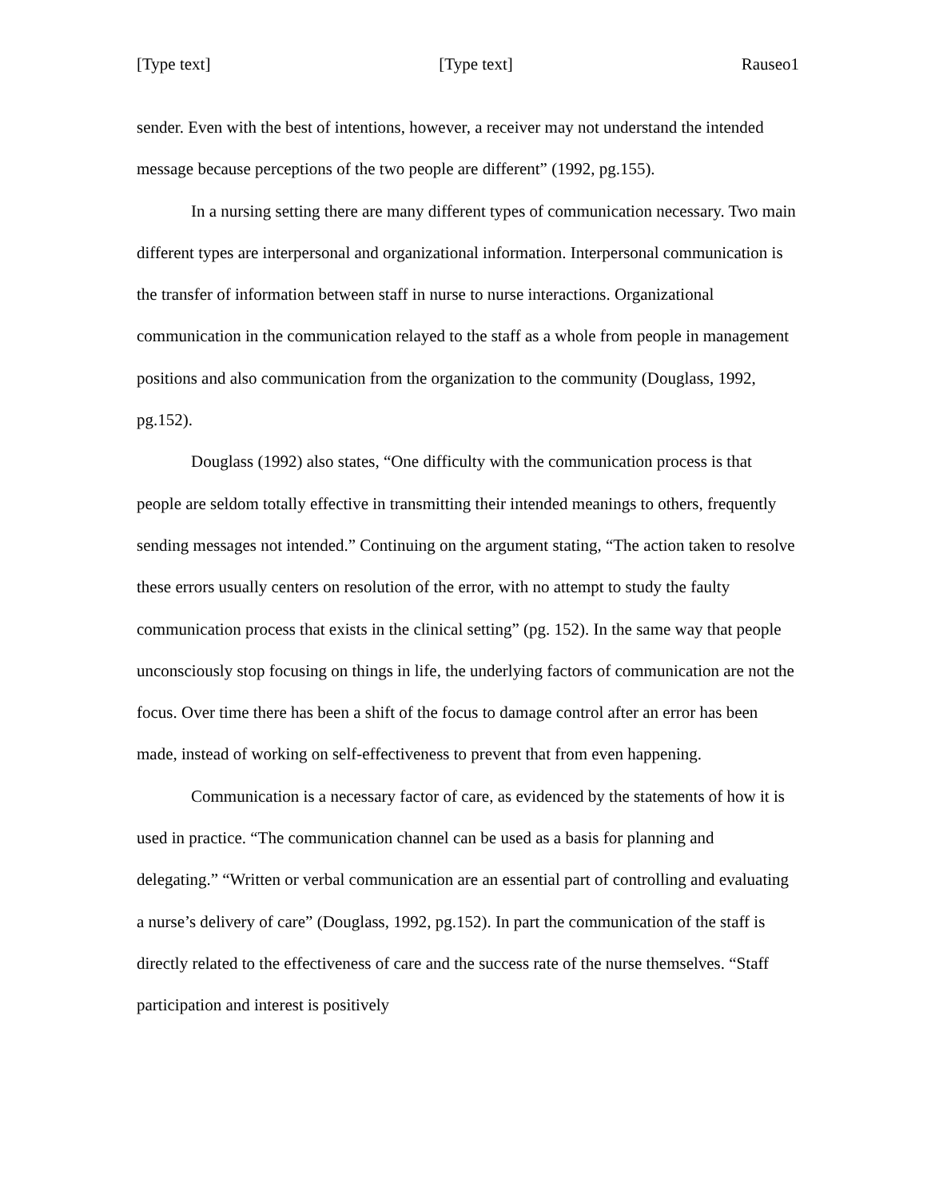[Type text] [Type text] Rauseo1
sender. Even with the best of intentions, however, a receiver may not understand the intended message because perceptions of the two people are different” (1992, pg.155).
In a nursing setting there are many different types of communication necessary. Two main different types are interpersonal and organizational information. Interpersonal communication is the transfer of information between staff in nurse to nurse interactions. Organizational communication in the communication relayed to the staff as a whole from people in management positions and also communication from the organization to the community (Douglass, 1992, pg.152).
Douglass (1992) also states, “One difficulty with the communication process is that people are seldom totally effective in transmitting their intended meanings to others, frequently sending messages not intended.” Continuing on the argument stating, “The action taken to resolve these errors usually centers on resolution of the error, with no attempt to study the faulty communication process that exists in the clinical setting” (pg. 152). In the same way that people unconsciously stop focusing on things in life, the underlying factors of communication are not the focus. Over time there has been a shift of the focus to damage control after an error has been made, instead of working on self-effectiveness to prevent that from even happening.
Communication is a necessary factor of care, as evidenced by the statements of how it is used in practice. “The communication channel can be used as a basis for planning and delegating.” “Written or verbal communication are an essential part of controlling and evaluating a nurse’s delivery of care” (Douglass, 1992, pg.152). In part the communication of the staff is directly related to the effectiveness of care and the success rate of the nurse themselves. “Staff participation and interest is positively